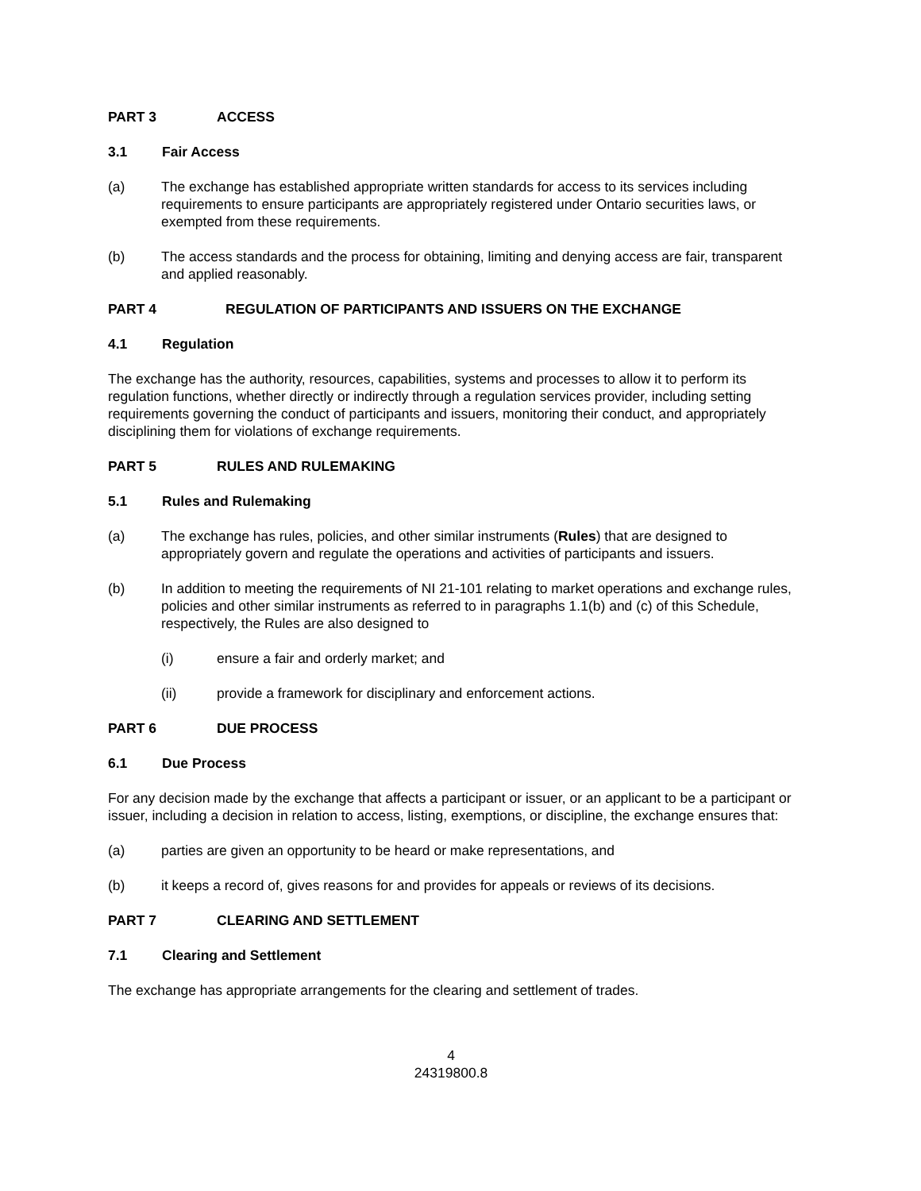PART 3 ACCESS
3.1 Fair Access
(a) The exchange has established appropriate written standards for access to its services including requirements to ensure participants are appropriately registered under Ontario securities laws, or exempted from these requirements.
(b) The access standards and the process for obtaining, limiting and denying access are fair, transparent and applied reasonably.
PART 4 REGULATION OF PARTICIPANTS AND ISSUERS ON THE EXCHANGE
4.1 Regulation
The exchange has the authority, resources, capabilities, systems and processes to allow it to perform its regulation functions, whether directly or indirectly through a regulation services provider, including setting requirements governing the conduct of participants and issuers, monitoring their conduct, and appropriately disciplining them for violations of exchange requirements.
PART 5 RULES AND RULEMAKING
5.1 Rules and Rulemaking
(a) The exchange has rules, policies, and other similar instruments (Rules) that are designed to appropriately govern and regulate the operations and activities of participants and issuers.
(b) In addition to meeting the requirements of NI 21-101 relating to market operations and exchange rules, policies and other similar instruments as referred to in paragraphs 1.1(b) and (c) of this Schedule, respectively, the Rules are also designed to
(i) ensure a fair and orderly market; and
(ii) provide a framework for disciplinary and enforcement actions.
PART 6 DUE PROCESS
6.1 Due Process
For any decision made by the exchange that affects a participant or issuer, or an applicant to be a participant or issuer, including a decision in relation to access, listing, exemptions, or discipline, the exchange ensures that:
(a) parties are given an opportunity to be heard or make representations, and
(b) it keeps a record of, gives reasons for and provides for appeals or reviews of its decisions.
PART 7 CLEARING AND SETTLEMENT
7.1 Clearing and Settlement
The exchange has appropriate arrangements for the clearing and settlement of trades.
4
24319800.8